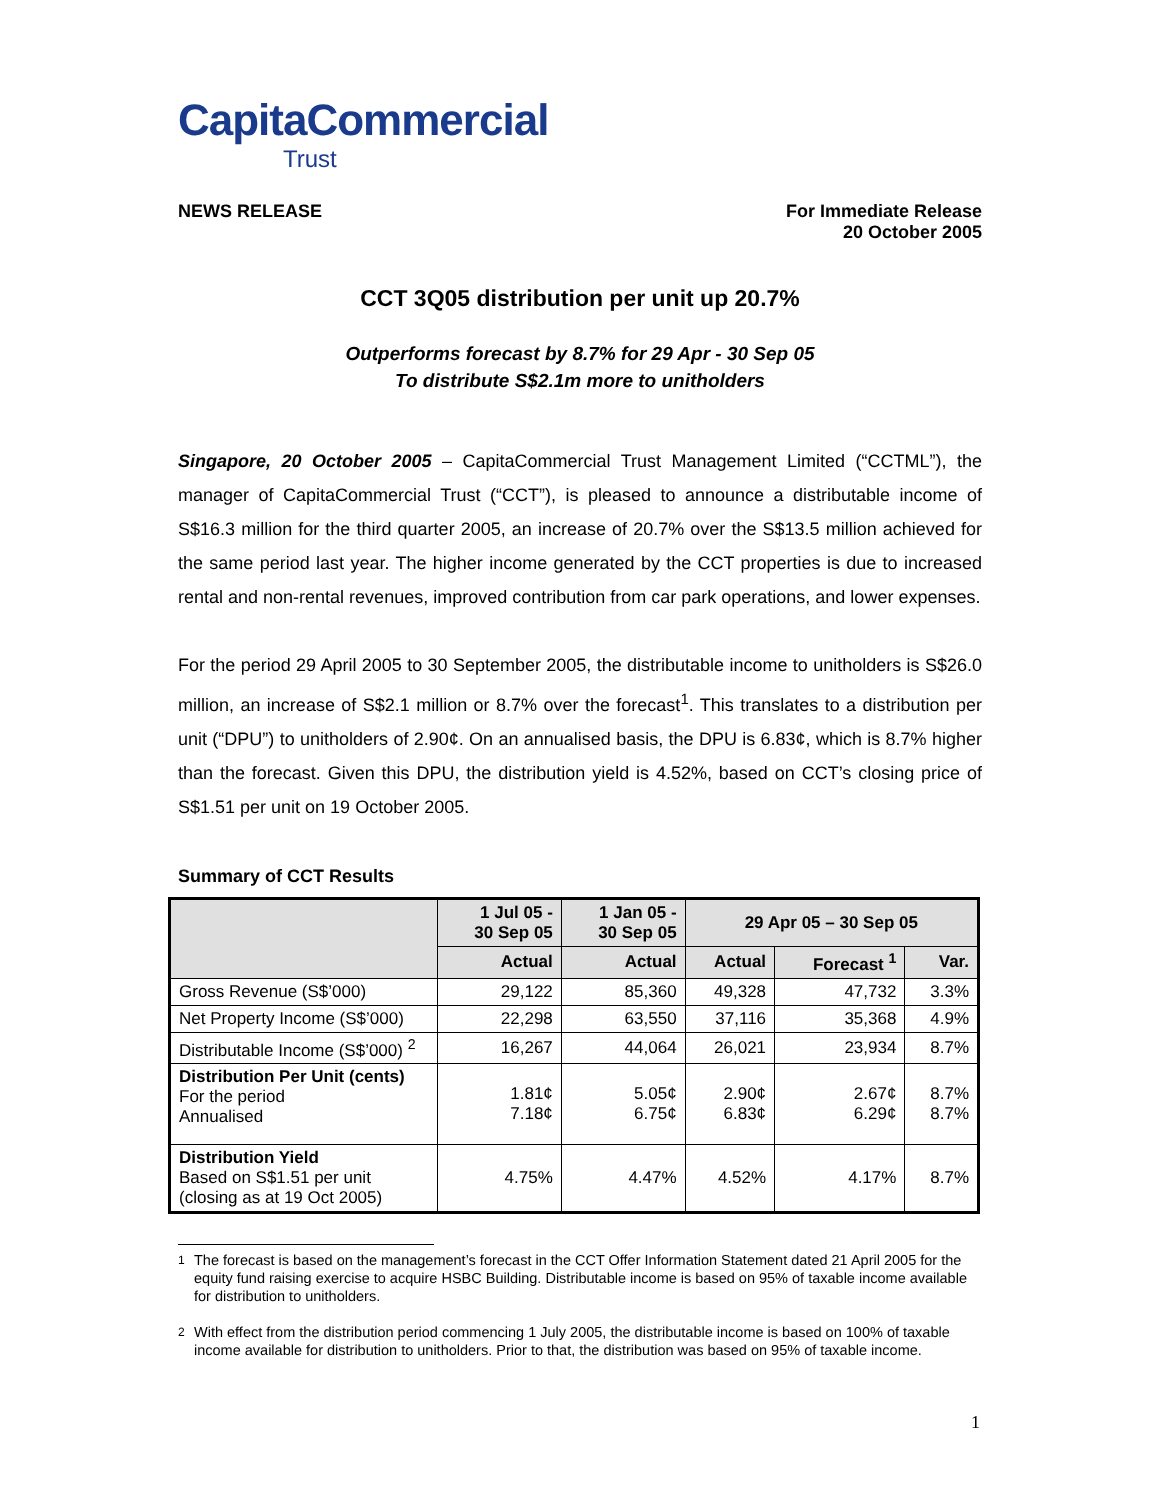CapitaCommercial
Trust
NEWS RELEASE For Immediate Release
20 October 2005
CCT 3Q05 distribution per unit up 20.7%
Outperforms forecast by 8.7% for 29 Apr - 30 Sep 05
To distribute S$2.1m more to unitholders
Singapore, 20 October 2005 – CapitaCommercial Trust Management Limited (“CCTML”), the manager of CapitaCommercial Trust (“CCT”), is pleased to announce a distributable income of S$16.3 million for the third quarter 2005, an increase of 20.7% over the S$13.5 million achieved for the same period last year. The higher income generated by the CCT properties is due to increased rental and non-rental revenues, improved contribution from car park operations, and lower expenses.
For the period 29 April 2005 to 30 September 2005, the distributable income to unitholders is S$26.0 million, an increase of S$2.1 million or 8.7% over the forecast<sup>1</sup>. This translates to a distribution per unit (“DPU”) to unitholders of 2.90¢. On an annualised basis, the DPU is 6.83¢, which is 8.7% higher than the forecast. Given this DPU, the distribution yield is 4.52%, based on CCT’s closing price of S$1.51 per unit on 19 October 2005.
Summary of CCT Results
| | 1 Jul 05 - 30 Sep 05 | 1 Jan 05 - 30 Sep 05 | 29 Apr 05 – 30 Sep 05 | | |
| --- | --- | --- | --- | --- | --- |
| | Actual | Actual | Actual | Forecast <sup>1</sup> | Var. |
| Gross Revenue (S$’000) | 29,122 | 85,360 | 49,328 | 47,732 | 3.3% |
| Net Property Income (S$’000) | 22,298 | 63,550 | 37,116 | 35,368 | 4.9% |
| Distributable Income (S$’000) <sup>2</sup> | 16,267 | 44,064 | 26,021 | 23,934 | 8.7% |
| Distribution Per Unit (cents) For the period Annualised | 1.81¢ 7.18¢ | 5.05¢ 6.75¢ | 2.90¢ 6.83¢ | 2.67¢ 6.29¢ | 8.7% 8.7% |
| Distribution Yield Based on S$1.51 per unit (closing as at 19 Oct 2005) | 4.75% | 4.47% | 4.52% | 4.17% | 8.7% |
<sup>1</sup> The forecast is based on the management’s forecast in the CCT Offer Information Statement dated 21 April 2005 for the equity fund raising exercise to acquire HSBC Building. Distributable income is based on 95% of taxable income available for distribution to unitholders.
<sup>2</sup> With effect from the distribution period commencing 1 July 2005, the distributable income is based on 100% of taxable income available for distribution to unitholders. Prior to that, the distribution was based on 95% of taxable income.
1